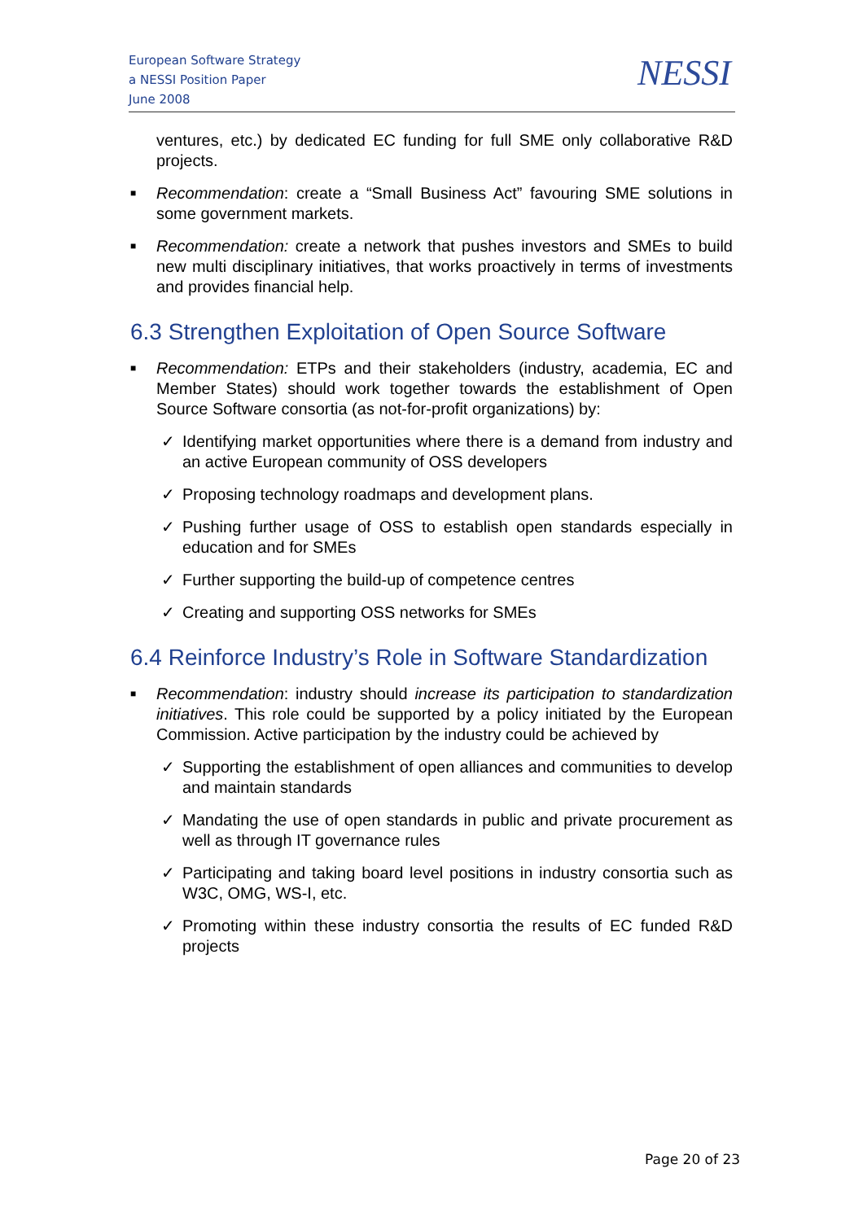European Software Strategy
a NESSI Position Paper
June 2008
NESSI
ventures, etc.) by dedicated EC funding for full SME only collaborative R&D projects.
■ Recommendation: create a “Small Business Act” favouring SME solutions in some government markets.
■ Recommendation: create a network that pushes investors and SMEs to build new multi disciplinary initiatives, that works proactively in terms of investments and provides financial help.
6.3 Strengthen Exploitation of Open Source Software
■ Recommendation: ETPs and their stakeholders (industry, academia, EC and Member States) should work together towards the establishment of Open Source Software consortia (as not-for-profit organizations) by:
✓ Identifying market opportunities where there is a demand from industry and an active European community of OSS developers
✓ Proposing technology roadmaps and development plans.
✓ Pushing further usage of OSS to establish open standards especially in education and for SMEs
✓ Further supporting the build-up of competence centres
✓ Creating and supporting OSS networks for SMEs
6.4 Reinforce Industry’s Role in Software Standardization
■ Recommendation: industry should increase its participation to standardization initiatives. This role could be supported by a policy initiated by the European Commission. Active participation by the industry could be achieved by
✓ Supporting the establishment of open alliances and communities to develop and maintain standards
✓ Mandating the use of open standards in public and private procurement as well as through IT governance rules
✓ Participating and taking board level positions in industry consortia such as W3C, OMG, WS-I, etc.
✓ Promoting within these industry consortia the results of EC funded R&D projects
Page 20 of 23